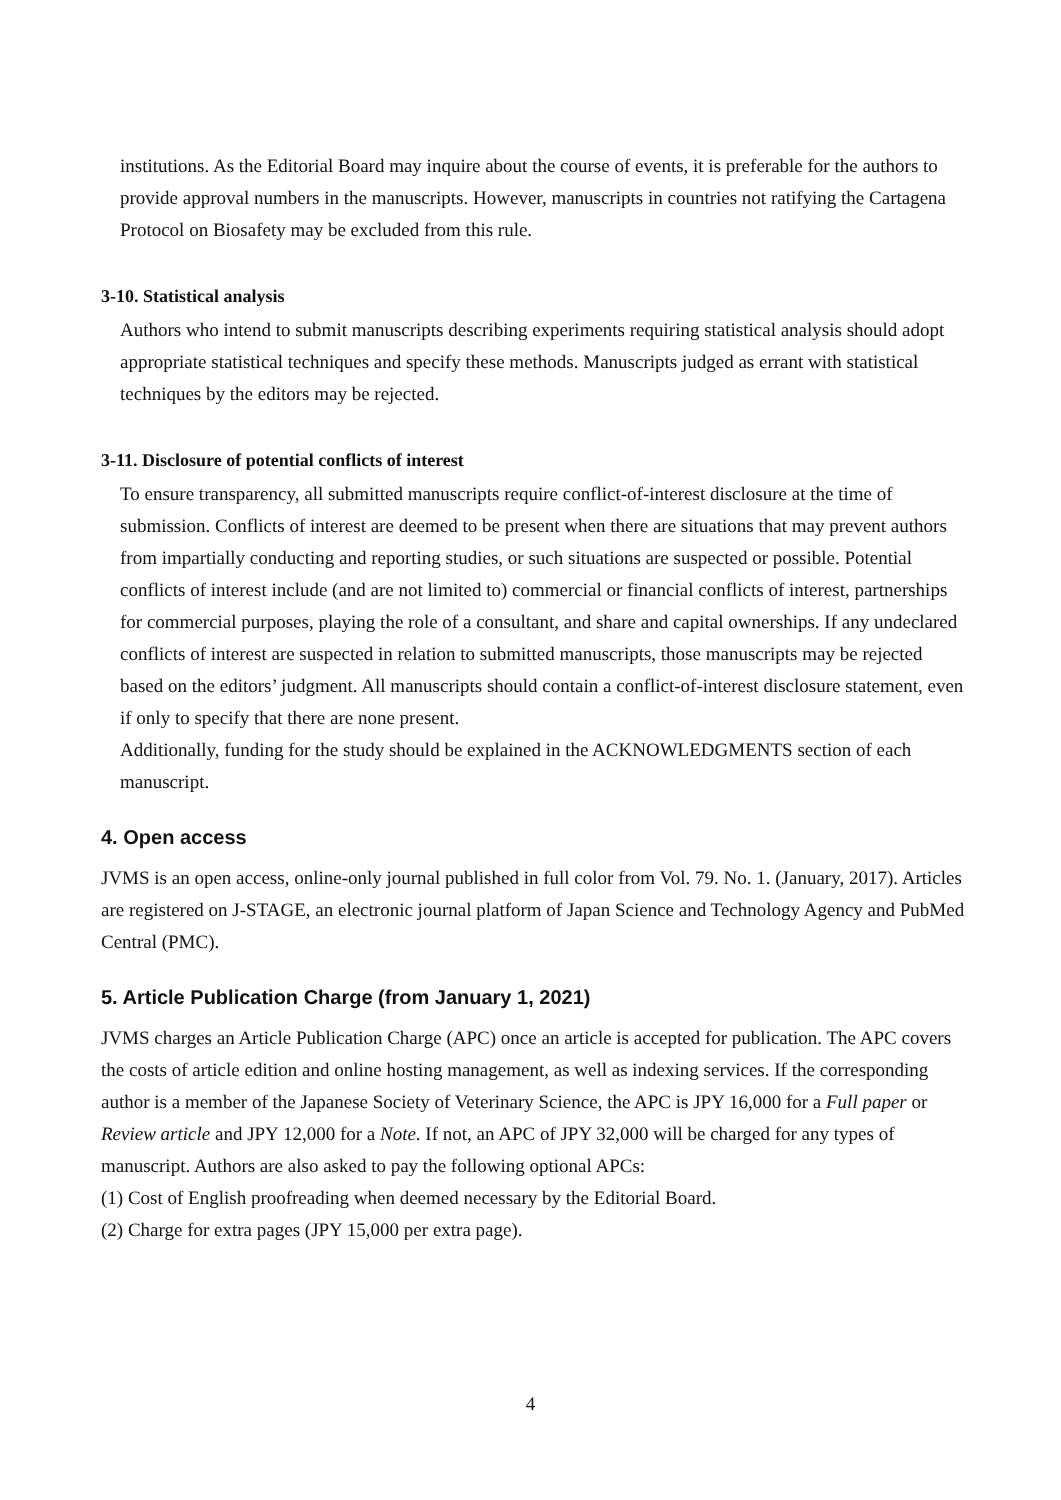institutions. As the Editorial Board may inquire about the course of events, it is preferable for the authors to provide approval numbers in the manuscripts. However, manuscripts in countries not ratifying the Cartagena Protocol on Biosafety may be excluded from this rule.
3-10. Statistical analysis
Authors who intend to submit manuscripts describing experiments requiring statistical analysis should adopt appropriate statistical techniques and specify these methods. Manuscripts judged as errant with statistical techniques by the editors may be rejected.
3-11. Disclosure of potential conflicts of interest
To ensure transparency, all submitted manuscripts require conflict-of-interest disclosure at the time of submission. Conflicts of interest are deemed to be present when there are situations that may prevent authors from impartially conducting and reporting studies, or such situations are suspected or possible. Potential conflicts of interest include (and are not limited to) commercial or financial conflicts of interest, partnerships for commercial purposes, playing the role of a consultant, and share and capital ownerships. If any undeclared conflicts of interest are suspected in relation to submitted manuscripts, those manuscripts may be rejected based on the editors’ judgment. All manuscripts should contain a conflict-of-interest disclosure statement, even if only to specify that there are none present.
Additionally, funding for the study should be explained in the ACKNOWLEDGMENTS section of each manuscript.
4. Open access
JVMS is an open access, online-only journal published in full color from Vol. 79. No. 1. (January, 2017). Articles are registered on J-STAGE, an electronic journal platform of Japan Science and Technology Agency and PubMed Central (PMC).
5. Article Publication Charge (from January 1, 2021)
JVMS charges an Article Publication Charge (APC) once an article is accepted for publication. The APC covers the costs of article edition and online hosting management, as well as indexing services. If the corresponding author is a member of the Japanese Society of Veterinary Science, the APC is JPY 16,000 for a Full paper or Review article and JPY 12,000 for a Note. If not, an APC of JPY 32,000 will be charged for any types of manuscript. Authors are also asked to pay the following optional APCs:
(1) Cost of English proofreading when deemed necessary by the Editorial Board.
(2) Charge for extra pages (JPY 15,000 per extra page).
4